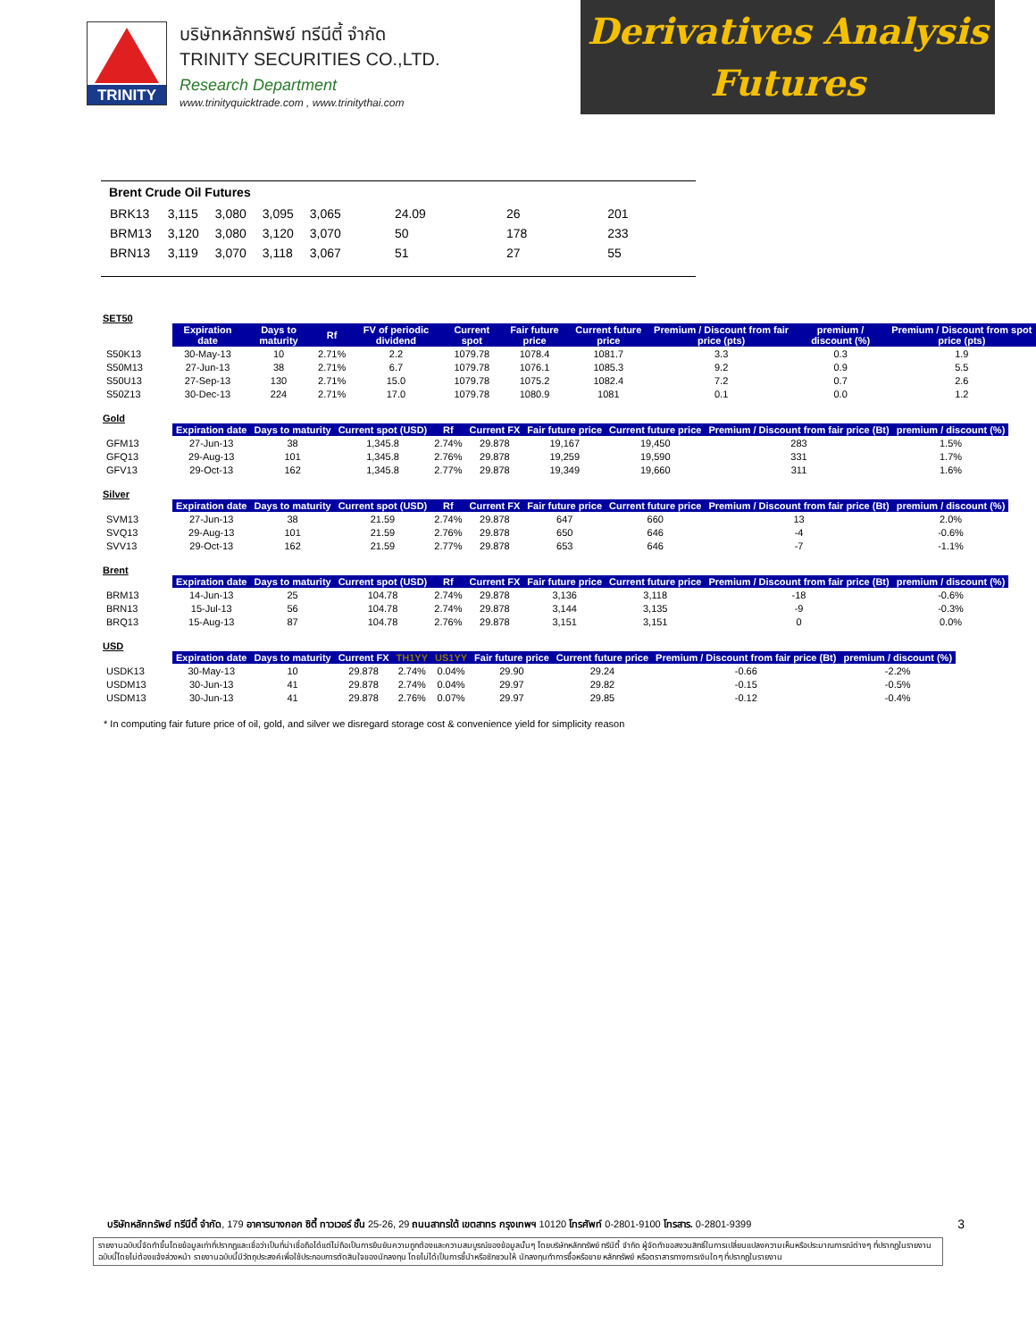TRINITY
บริษัทหลักทรัพย์ ทรีนีตี้ จำกัด
TRINITY SECURITIES CO.,LTD.
Research Department
www.trinityquicktrade.com , www.trinitythai.com
Derivatives Analysis
Futures
Brent Crude Oil Futures
| BRK13 | 3,115 | 3,080 | 3,095 | 3,065 | 24.09 | 26 | 201 |
| BRM13 | 3,120 | 3,080 | 3,120 | 3,070 | 50 | 178 | 233 |
| BRN13 | 3,119 | 3,070 | 3,118 | 3,067 | 51 | 27 | 55 |
SET50
| | Expiration date | Days to maturity | Rf | FV of periodic dividend | Current spot | Fair future price | Current future price | Premium / Discount from fair price (pts) | premium / discount (%) | Premium / Discount from spot price (pts) |
| --- | --- | --- | --- | --- | --- | --- | --- | --- | --- | --- |
| S50K13 | 30-May-13 | 10 | 2.71% | 2.2 | 1079.78 | 1078.4 | 1081.7 | 3.3 | 0.3 | 1.9 |
| S50M13 | 27-Jun-13 | 38 | 2.71% | 6.7 | 1079.78 | 1076.1 | 1085.3 | 9.2 | 0.9 | 5.5 |
| S50U13 | 27-Sep-13 | 130 | 2.71% | 15.0 | 1079.78 | 1075.2 | 1082.4 | 7.2 | 0.7 | 2.6 |
| S50Z13 | 30-Dec-13 | 224 | 2.71% | 17.0 | 1079.78 | 1080.9 | 1081 | 0.1 | 0.0 | 1.2 |
Gold
| | Expiration date | Days to maturity | Current spot (USD) | Rf | Current FX | Fair future price | Current future price | Premium / Discount from fair price (Bt) | premium / discount (%) |
| --- | --- | --- | --- | --- | --- | --- | --- | --- | --- |
| GFM13 | 27-Jun-13 | 38 | 1,345.8 | 2.74% | 29.878 | 19,167 | 19,450 | 283 | 1.5% |
| GFQ13 | 29-Aug-13 | 101 | 1,345.8 | 2.76% | 29.878 | 19,259 | 19,590 | 331 | 1.7% |
| GFV13 | 29-Oct-13 | 162 | 1,345.8 | 2.77% | 29.878 | 19,349 | 19,660 | 311 | 1.6% |
Silver
| | Expiration date | Days to maturity | Current spot (USD) | Rf | Current FX | Fair future price | Current future price | Premium / Discount from fair price (Bt) | premium / discount (%) |
| --- | --- | --- | --- | --- | --- | --- | --- | --- | --- |
| SVM13 | 27-Jun-13 | 38 | 21.59 | 2.74% | 29.878 | 647 | 660 | 13 | 2.0% |
| SVQ13 | 29-Aug-13 | 101 | 21.59 | 2.76% | 29.878 | 650 | 646 | -4 | -0.6% |
| SVV13 | 29-Oct-13 | 162 | 21.59 | 2.77% | 29.878 | 653 | 646 | -7 | -1.1% |
Brent
| | Expiration date | Days to maturity | Current spot (USD) | Rf | Current FX | Fair future price | Current future price | Premium / Discount from fair price (Bt) | premium / discount (%) |
| --- | --- | --- | --- | --- | --- | --- | --- | --- | --- |
| BRM13 | 14-Jun-13 | 25 | 104.78 | 2.74% | 29.878 | 3,136 | 3,118 | -18 | -0.6% |
| BRN13 | 15-Jul-13 | 56 | 104.78 | 2.74% | 29.878 | 3,144 | 3,135 | -9 | -0.3% |
| BRQ13 | 15-Aug-13 | 87 | 104.78 | 2.76% | 29.878 | 3,151 | 3,151 | 0 | 0.0% |
USD
| | Expiration date | Days to maturity | Current FX | TH1YY | US1YY | Fair future price | Current future price | Premium / Discount from fair price (Bt) | premium / discount (%) |
| --- | --- | --- | --- | --- | --- | --- | --- | --- | --- |
| USDK13 | 30-May-13 | 10 | 29.878 | 2.74% | 0.04% | 29.90 | 29.24 | -0.66 | -2.2% |
| USDM13 | 30-Jun-13 | 41 | 29.878 | 2.74% | 0.04% | 29.97 | 29.82 | -0.15 | -0.5% |
| USDM13 | 30-Jun-13 | 41 | 29.878 | 2.76% | 0.07% | 29.97 | 29.85 | -0.12 | -0.4% |
* In computing fair future price of oil, gold, and silver we disregard storage cost & convenience yield for simplicity reason
บริษัทหลักทรัพย์ ทรีนีตี้ จำกัด, 179 อาคารบางกอก ซิตี้ ทาวเวอร์ ชั้น 25-26, 29 ถนนสาทรใต้ เขตสาทร กรุงเทพฯ 10120 โทรศัพท์ 0-2801-9100 โทรสาร. 0-2801-9399 3
รายงานฉบับนี้จัดทำขึ้นโดยข้อมูลเท่าที่ปรากฏและเชื่อว่าเป็นที่น่าเชื่อถือได้แต่ไม่ถือเป็นการยืนยันความถูกต้องและความสมบูรณ์ของข้อมูลนั้นๆ โดยบริษัทหลักทรัพย์ ทรีนีตี้ จำกัด ผู้จัดทำขอสงวนสิทธิ์ในการเปลี่ยนแปลงความเห็นหรือประมาณการณ์ต่างๆ ที่ปรากฏในรายงานฉบับนี้โดยไม่ต้องแจ้งล่วงหน้า รายงานฉบับนี้มีวัตถุประสงค์เพื่อใช้ประกอบการตัดสินใจของนักลงทุน โดยไม่ได้เป็นการชี้นำหรือชักชวนให้ นักลงทุนทำการซื้อหรือขาย หลักทรัพย์ หรือตราสารทางการเงินใดๆ ที่ปรากฏในรายงาน